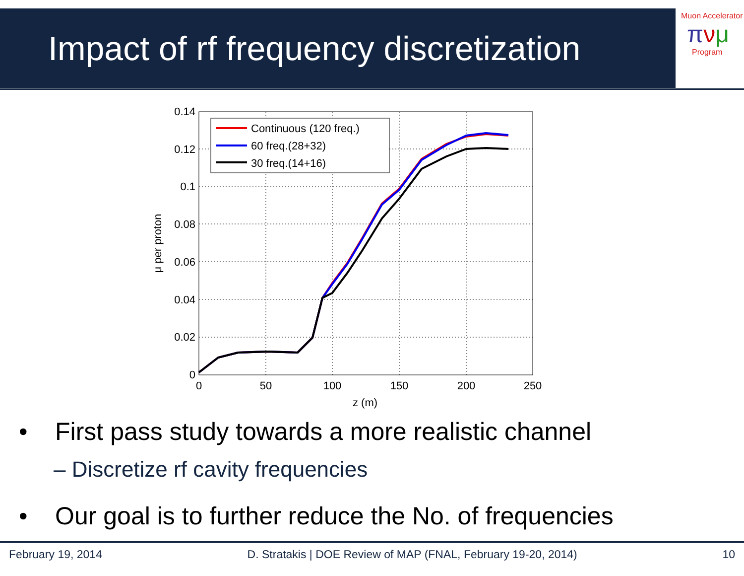Impact of rf frequency discretization
Muon Accelerator
πνμ
Program
0.14
0.12
0.1
0.08
0.06
0.04
0.02
0
0
50
100
150
200
250
z (m)
μ per proton
Continuous (120 freq.)
60 freq.(28+32)
30 freq.(14+16)
• First pass study towards a more realistic channel
– Discretize rf cavity frequencies
• Our goal is to further reduce the No. of frequencies
February 19, 2014 D. Stratakis | DOE Review of MAP (FNAL, February 19-20, 2014) 10